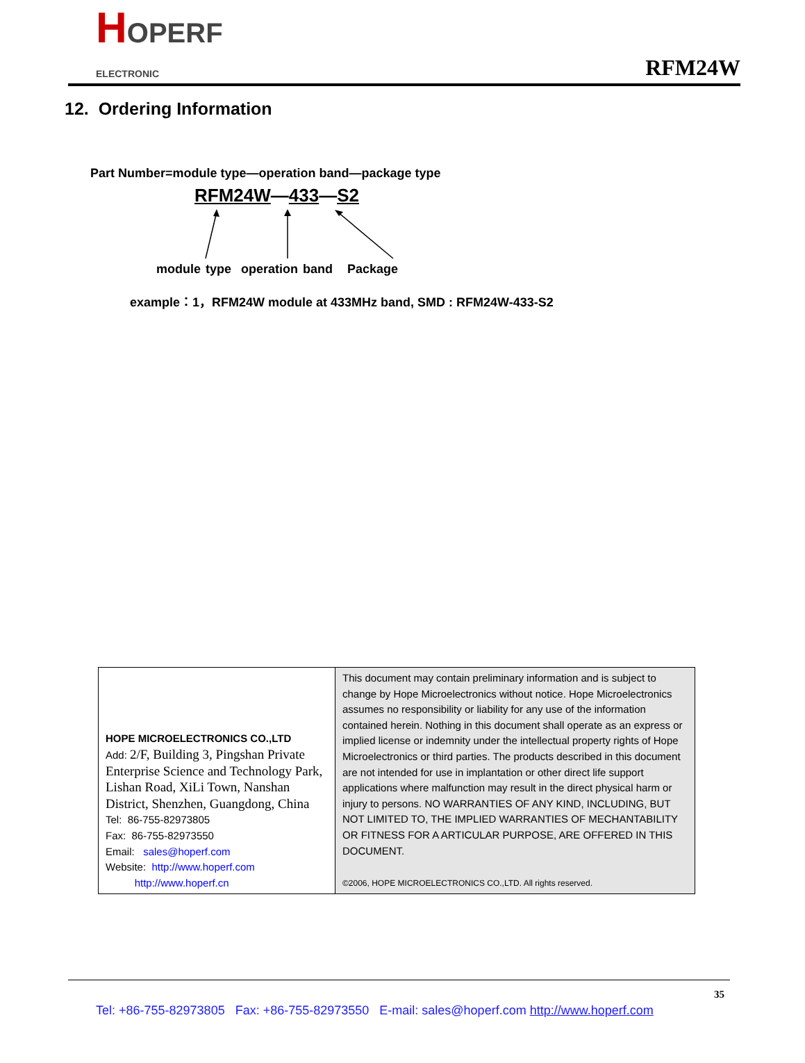HOPERF
ELECTRONIC
RFM24W
12. Ordering Information
Part Number=module type—operation band—package type
RFM24W—433—S2
module type operation band Package
example：1，RFM24W module at 433MHz band, SMD : RFM24W-433-S2
| HOPE MICROELECTRONICS CO.,LTD Add: 2/F, Building 3, Pingshan Private Enterprise Science and Technology Park, Lishan Road, XiLi Town, Nanshan District, Shenzhen, Guangdong, China Tel: 86-755-82973805 Fax: 86-755-82973550 Email: sales@hoperf.com Website: http://www.hoperf.com http://www.hoperf.cn | This document may contain preliminary information and is subject to change by Hope Microelectronics without notice. Hope Microelectronics assumes no responsibility or liability for any use of the information contained herein. Nothing in this document shall operate as an express or implied license or indemnity under the intellectual property rights of Hope Microelectronics or third parties. The products described in this document are not intended for use in implantation or other direct life support applications where malfunction may result in the direct physical harm or injury to persons. NO WARRANTIES OF ANY KIND, INCLUDING, BUT NOT LIMITED TO, THE IMPLIED WARRANTIES OF MECHANTABILITY OR FITNESS FOR A ARTICULAR PURPOSE, ARE OFFERED IN THIS DOCUMENT. ©2006, HOPE MICROELECTRONICS CO.,LTD. All rights reserved. |
35
Tel: +86-755-82973805 Fax: +86-755-82973550 E-mail: sales@hoperf.com http://www.hoperf.com